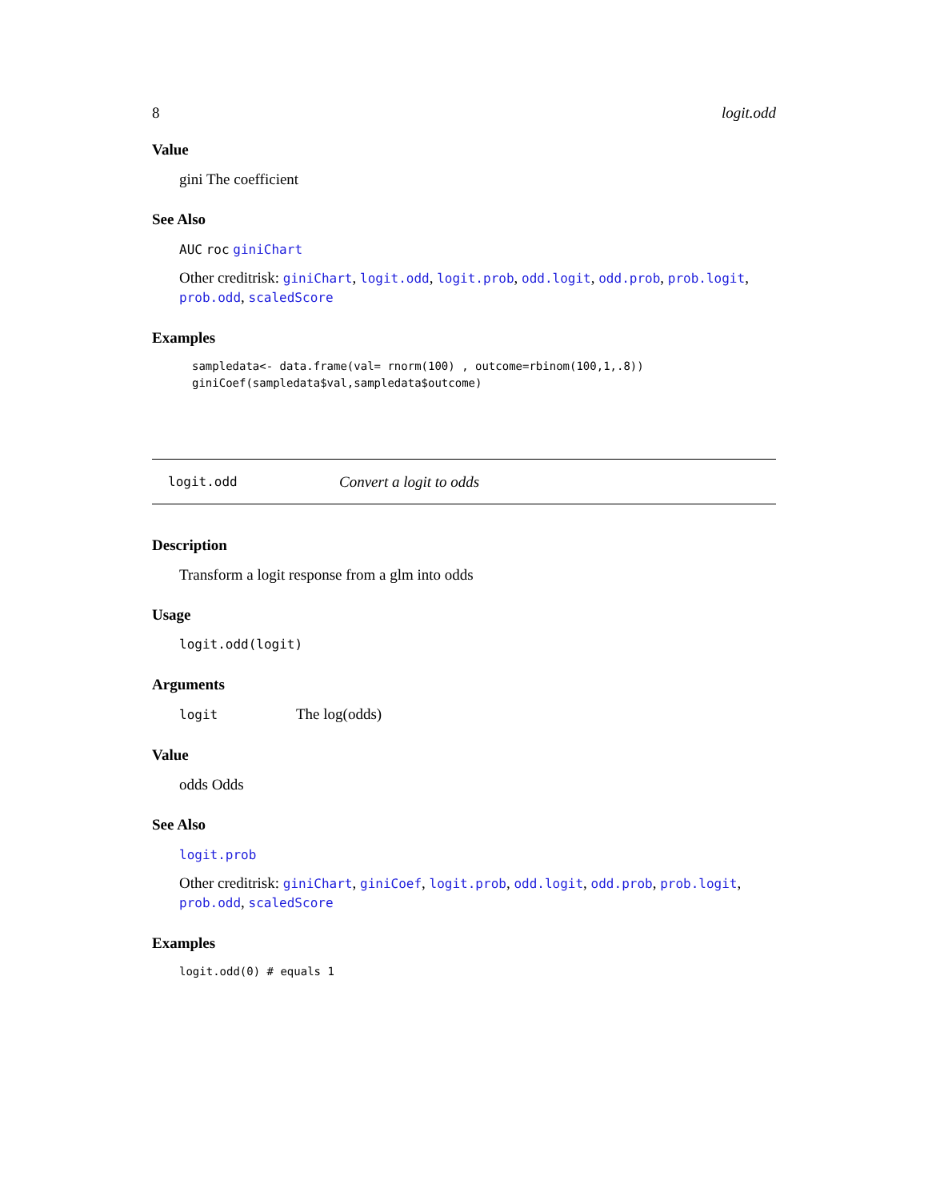8 logit.odd
Value
gini The coefficient
See Also
AUC roc giniChart
Other creditrisk: giniChart, logit.odd, logit.prob, odd.logit, odd.prob, prob.logit, prob.odd, scaledScore
Examples
sampledata<- data.frame(val= rnorm(100) , outcome=rbinom(100,1,.8))
giniCoef(sampledata$val,sampledata$outcome)
logit.odd Convert a logit to odds
Description
Transform a logit response from a glm into odds
Usage
logit.odd(logit)
Arguments
logit The log(odds)
Value
odds Odds
See Also
logit.prob
Other creditrisk: giniChart, giniCoef, logit.prob, odd.logit, odd.prob, prob.logit, prob.odd, scaledScore
Examples
logit.odd(0) # equals 1